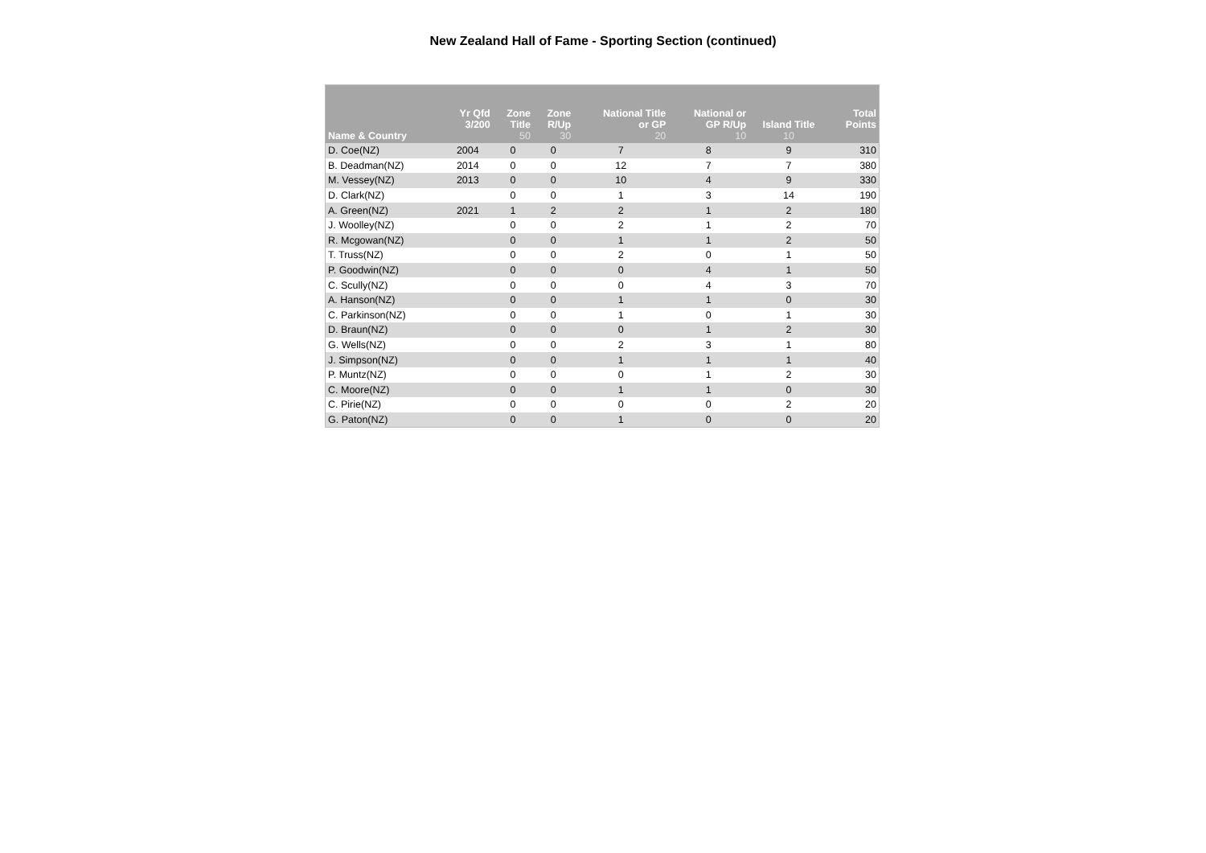New Zealand Hall of Fame - Sporting Section (continued)
| Name & Country | Yr Qfd 3/200 | Zone Title 50 | Zone R/Up 30 | National Title or GP 20 | National or GP R/Up 10 | Island Title 10 | Total Points |
| --- | --- | --- | --- | --- | --- | --- | --- |
| D. Coe(NZ) | 2004 | 0 | 0 | 7 | 8 | 9 | 310 |
| B. Deadman(NZ) | 2014 | 0 | 0 | 12 | 7 | 7 | 380 |
| M. Vessey(NZ) | 2013 | 0 | 0 | 10 | 4 | 9 | 330 |
| D. Clark(NZ) | | 0 | 0 | 1 | 3 | 14 | 190 |
| A. Green(NZ) | 2021 | 1 | 2 | 2 | 1 | 2 | 180 |
| J. Woolley(NZ) | | 0 | 0 | 2 | 1 | 2 | 70 |
| R. Mcgowan(NZ) | | 0 | 0 | 1 | 1 | 2 | 50 |
| T. Truss(NZ) | | 0 | 0 | 2 | 0 | 1 | 50 |
| P. Goodwin(NZ) | | 0 | 0 | 0 | 4 | 1 | 50 |
| C. Scully(NZ) | | 0 | 0 | 0 | 4 | 3 | 70 |
| A. Hanson(NZ) | | 0 | 0 | 1 | 1 | 0 | 30 |
| C. Parkinson(NZ) | | 0 | 0 | 1 | 0 | 1 | 30 |
| D. Braun(NZ) | | 0 | 0 | 0 | 1 | 2 | 30 |
| G. Wells(NZ) | | 0 | 0 | 2 | 3 | 1 | 80 |
| J. Simpson(NZ) | | 0 | 0 | 1 | 1 | 1 | 40 |
| P. Muntz(NZ) | | 0 | 0 | 0 | 1 | 2 | 30 |
| C. Moore(NZ) | | 0 | 0 | 1 | 1 | 0 | 30 |
| C. Pirie(NZ) | | 0 | 0 | 0 | 0 | 2 | 20 |
| G. Paton(NZ) | | 0 | 0 | 1 | 0 | 0 | 20 |